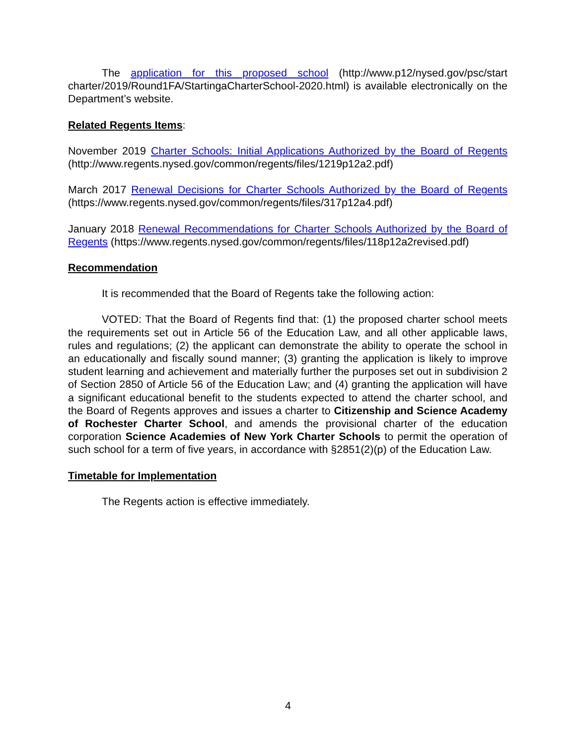The application for this proposed school (http://www.p12/nysed.gov/psc/start charter/2019/Round1FA/StartingaCharterSchool-2020.html) is available electronically on the Department’s website.
Related Regents Items:
November 2019 Charter Schools: Initial Applications Authorized by the Board of Regents (http://www.regents.nysed.gov/common/regents/files/1219p12a2.pdf)
March 2017 Renewal Decisions for Charter Schools Authorized by the Board of Regents (https://www.regents.nysed.gov/common/regents/files/317p12a4.pdf)
January 2018 Renewal Recommendations for Charter Schools Authorized by the Board of Regents (https://www.regents.nysed.gov/common/regents/files/118p12a2revised.pdf)
Recommendation
It is recommended that the Board of Regents take the following action:
VOTED: That the Board of Regents find that: (1) the proposed charter school meets the requirements set out in Article 56 of the Education Law, and all other applicable laws, rules and regulations; (2) the applicant can demonstrate the ability to operate the school in an educationally and fiscally sound manner; (3) granting the application is likely to improve student learning and achievement and materially further the purposes set out in subdivision 2 of Section 2850 of Article 56 of the Education Law; and (4) granting the application will have a significant educational benefit to the students expected to attend the charter school, and the Board of Regents approves and issues a charter to Citizenship and Science Academy of Rochester Charter School, and amends the provisional charter of the education corporation Science Academies of New York Charter Schools to permit the operation of such school for a term of five years, in accordance with §2851(2)(p) of the Education Law.
Timetable for Implementation
The Regents action is effective immediately.
4